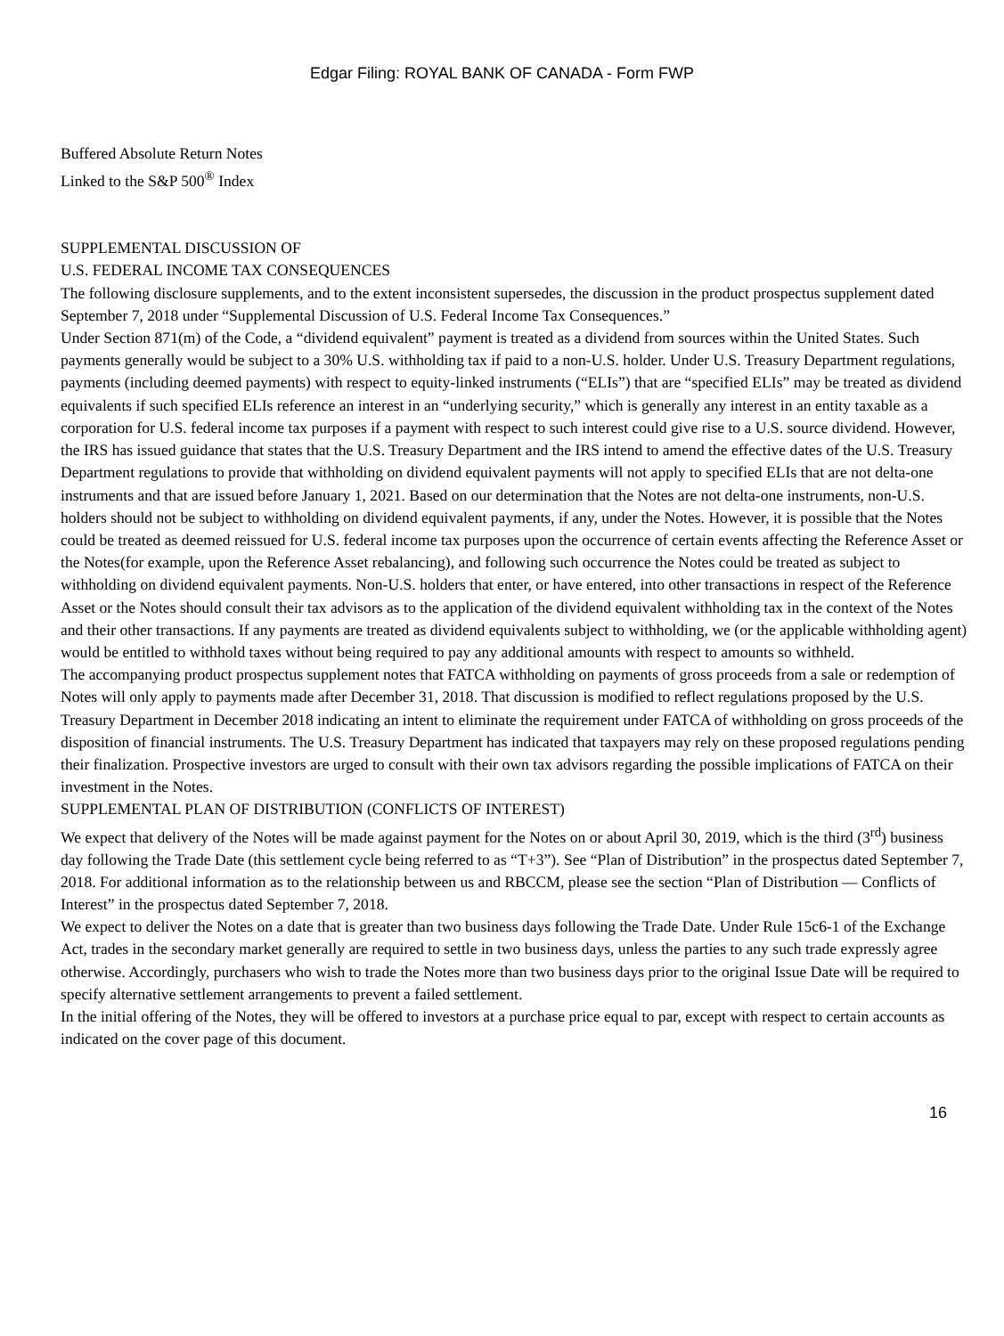Edgar Filing: ROYAL BANK OF CANADA - Form FWP
Buffered Absolute Return Notes
Linked to the S&P 500<sup>®</sup> Index
SUPPLEMENTAL DISCUSSION OF
U.S. FEDERAL INCOME TAX CONSEQUENCES
The following disclosure supplements, and to the extent inconsistent supersedes, the discussion in the product prospectus supplement dated September 7, 2018 under “Supplemental Discussion of U.S. Federal Income Tax Consequences.”
Under Section 871(m) of the Code, a “dividend equivalent” payment is treated as a dividend from sources within the United States. Such payments generally would be subject to a 30% U.S. withholding tax if paid to a non-U.S. holder. Under U.S. Treasury Department regulations, payments (including deemed payments) with respect to equity-linked instruments (“ELIs”) that are “specified ELIs” may be treated as dividend equivalents if such specified ELIs reference an interest in an “underlying security,” which is generally any interest in an entity taxable as a corporation for U.S. federal income tax purposes if a payment with respect to such interest could give rise to a U.S. source dividend. However, the IRS has issued guidance that states that the U.S. Treasury Department and the IRS intend to amend the effective dates of the U.S. Treasury Department regulations to provide that withholding on dividend equivalent payments will not apply to specified ELIs that are not delta-one instruments and that are issued before January 1, 2021. Based on our determination that the Notes are not delta-one instruments, non-U.S. holders should not be subject to withholding on dividend equivalent payments, if any, under the Notes. However, it is possible that the Notes could be treated as deemed reissued for U.S. federal income tax purposes upon the occurrence of certain events affecting the Reference Asset or the Notes(for example, upon the Reference Asset rebalancing), and following such occurrence the Notes could be treated as subject to withholding on dividend equivalent payments. Non-U.S. holders that enter, or have entered, into other transactions in respect of the Reference Asset or the Notes should consult their tax advisors as to the application of the dividend equivalent withholding tax in the context of the Notes and their other transactions. If any payments are treated as dividend equivalents subject to withholding, we (or the applicable withholding agent) would be entitled to withhold taxes without being required to pay any additional amounts with respect to amounts so withheld.
The accompanying product prospectus supplement notes that FATCA withholding on payments of gross proceeds from a sale or redemption of Notes will only apply to payments made after December 31, 2018. That discussion is modified to reflect regulations proposed by the U.S. Treasury Department in December 2018 indicating an intent to eliminate the requirement under FATCA of withholding on gross proceeds of the disposition of financial instruments. The U.S. Treasury Department has indicated that taxpayers may rely on these proposed regulations pending their finalization. Prospective investors are urged to consult with their own tax advisors regarding the possible implications of FATCA on their investment in the Notes.
SUPPLEMENTAL PLAN OF DISTRIBUTION (CONFLICTS OF INTEREST)
We expect that delivery of the Notes will be made against payment for the Notes on or about April 30, 2019, which is the third (3<sup>rd</sup>) business day following the Trade Date (this settlement cycle being referred to as “T+3”). See “Plan of Distribution” in the prospectus dated September 7, 2018. For additional information as to the relationship between us and RBCCM, please see the section “Plan of Distribution — Conflicts of Interest” in the prospectus dated September 7, 2018.
We expect to deliver the Notes on a date that is greater than two business days following the Trade Date. Under Rule 15c6-1 of the Exchange Act, trades in the secondary market generally are required to settle in two business days, unless the parties to any such trade expressly agree otherwise. Accordingly, purchasers who wish to trade the Notes more than two business days prior to the original Issue Date will be required to specify alternative settlement arrangements to prevent a failed settlement.
In the initial offering of the Notes, they will be offered to investors at a purchase price equal to par, except with respect to certain accounts as indicated on the cover page of this document.
16